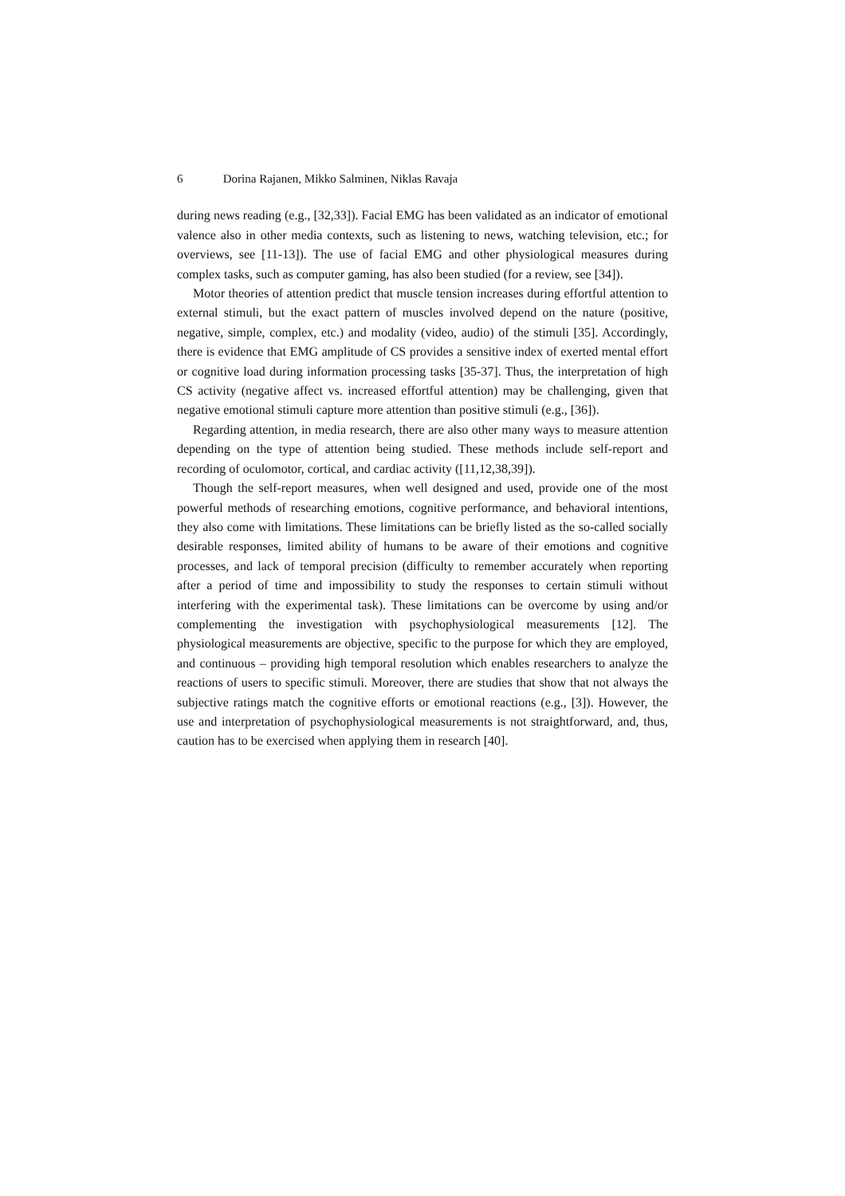6 Dorina Rajanen, Mikko Salminen, Niklas Ravaja
during news reading (e.g., [32,33]). Facial EMG has been validated as an indicator of emotional valence also in other media contexts, such as listening to news, watching television, etc.; for overviews, see [11-13]). The use of facial EMG and other physiological measures during complex tasks, such as computer gaming, has also been studied (for a review, see [34]).
Motor theories of attention predict that muscle tension increases during effortful attention to external stimuli, but the exact pattern of muscles involved depend on the nature (positive, negative, simple, complex, etc.) and modality (video, audio) of the stimuli [35]. Accordingly, there is evidence that EMG amplitude of CS provides a sensitive index of exerted mental effort or cognitive load during information processing tasks [35-37]. Thus, the interpretation of high CS activity (negative affect vs. increased effortful attention) may be challenging, given that negative emotional stimuli capture more attention than positive stimuli (e.g., [36]).
Regarding attention, in media research, there are also other many ways to measure attention depending on the type of attention being studied. These methods include self-report and recording of oculomotor, cortical, and cardiac activity ([11,12,38,39]).
Though the self-report measures, when well designed and used, provide one of the most powerful methods of researching emotions, cognitive performance, and behavioral intentions, they also come with limitations. These limitations can be briefly listed as the so-called socially desirable responses, limited ability of humans to be aware of their emotions and cognitive processes, and lack of temporal precision (difficulty to remember accurately when reporting after a period of time and impossibility to study the responses to certain stimuli without interfering with the experimental task). These limitations can be overcome by using and/or complementing the investigation with psychophysiological measurements [12]. The physiological measurements are objective, specific to the purpose for which they are employed, and continuous – providing high temporal resolution which enables researchers to analyze the reactions of users to specific stimuli. Moreover, there are studies that show that not always the subjective ratings match the cognitive efforts or emotional reactions (e.g., [3]). However, the use and interpretation of psychophysiological measurements is not straightforward, and, thus, caution has to be exercised when applying them in research [40].